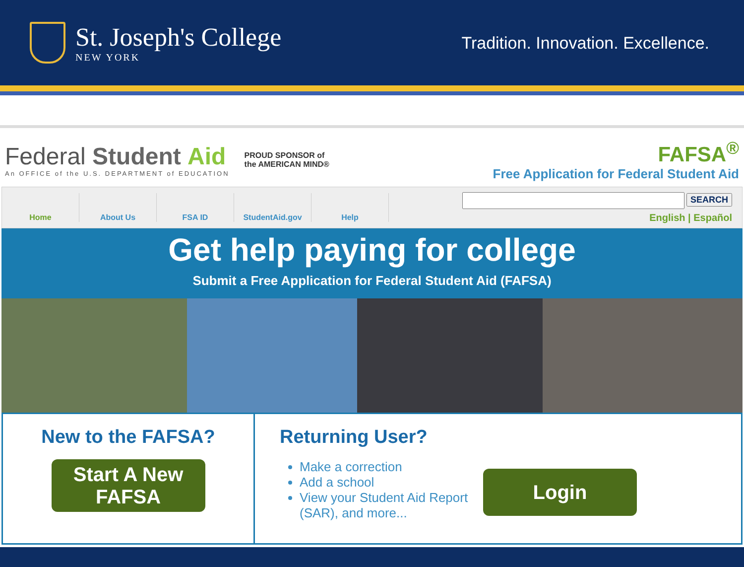St. Joseph's College
NEW YORK
Tradition. Innovation. Excellence.
Federal Student Aid
An OFFICE of the U.S. DEPARTMENT of EDUCATION
PROUD SPONSOR of
the AMERICAN MIND®
FAFSA<sup>®</sup>
Free Application for Federal Student Aid
Home About Us FSA ID StudentAid.gov Help
SEARCH
English | Español
Get help paying for college
Submit a Free Application for Federal Student Aid (FAFSA)
New to the FAFSA?
Start A New FAFSA
Returning User?
Make a correction
Add a school
View your Student Aid Report (SAR), and more...
Login